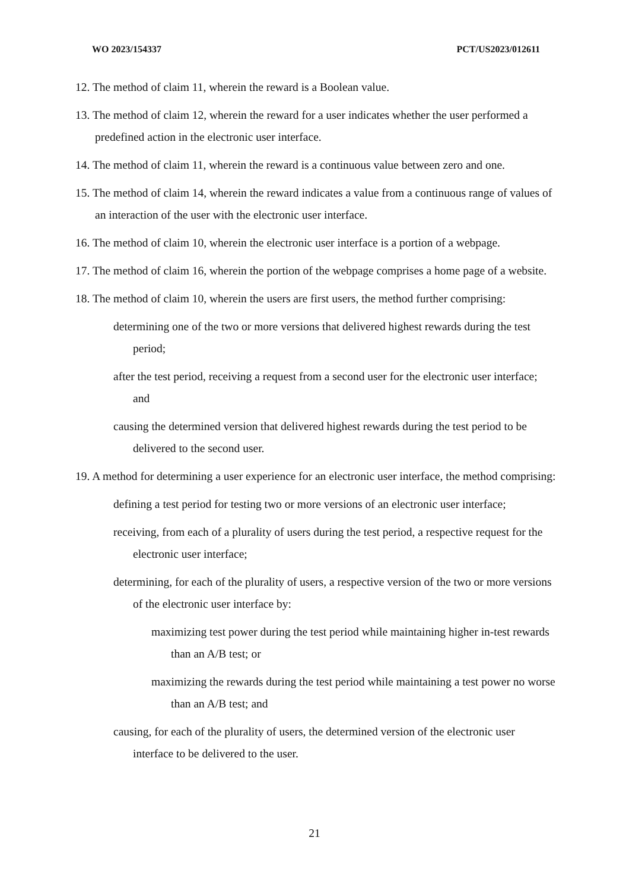WO 2023/154337 PCT/US2023/012611
12. The method of claim 11, wherein the reward is a Boolean value.
13. The method of claim 12, wherein the reward for a user indicates whether the user performed a predefined action in the electronic user interface.
14. The method of claim 11, wherein the reward is a continuous value between zero and one.
15. The method of claim 14, wherein the reward indicates a value from a continuous range of values of an interaction of the user with the electronic user interface.
16. The method of claim 10, wherein the electronic user interface is a portion of a webpage.
17. The method of claim 16, wherein the portion of the webpage comprises a home page of a website.
18. The method of claim 10, wherein the users are first users, the method further comprising:
determining one of the two or more versions that delivered highest rewards during the test period;
after the test period, receiving a request from a second user for the electronic user interface; and
causing the determined version that delivered highest rewards during the test period to be delivered to the second user.
19. A method for determining a user experience for an electronic user interface, the method comprising:
defining a test period for testing two or more versions of an electronic user interface;
receiving, from each of a plurality of users during the test period, a respective request for the electronic user interface;
determining, for each of the plurality of users, a respective version of the two or more versions of the electronic user interface by:
maximizing test power during the test period while maintaining higher in-test rewards than an A/B test; or
maximizing the rewards during the test period while maintaining a test power no worse than an A/B test; and
causing, for each of the plurality of users, the determined version of the electronic user interface to be delivered to the user.
21